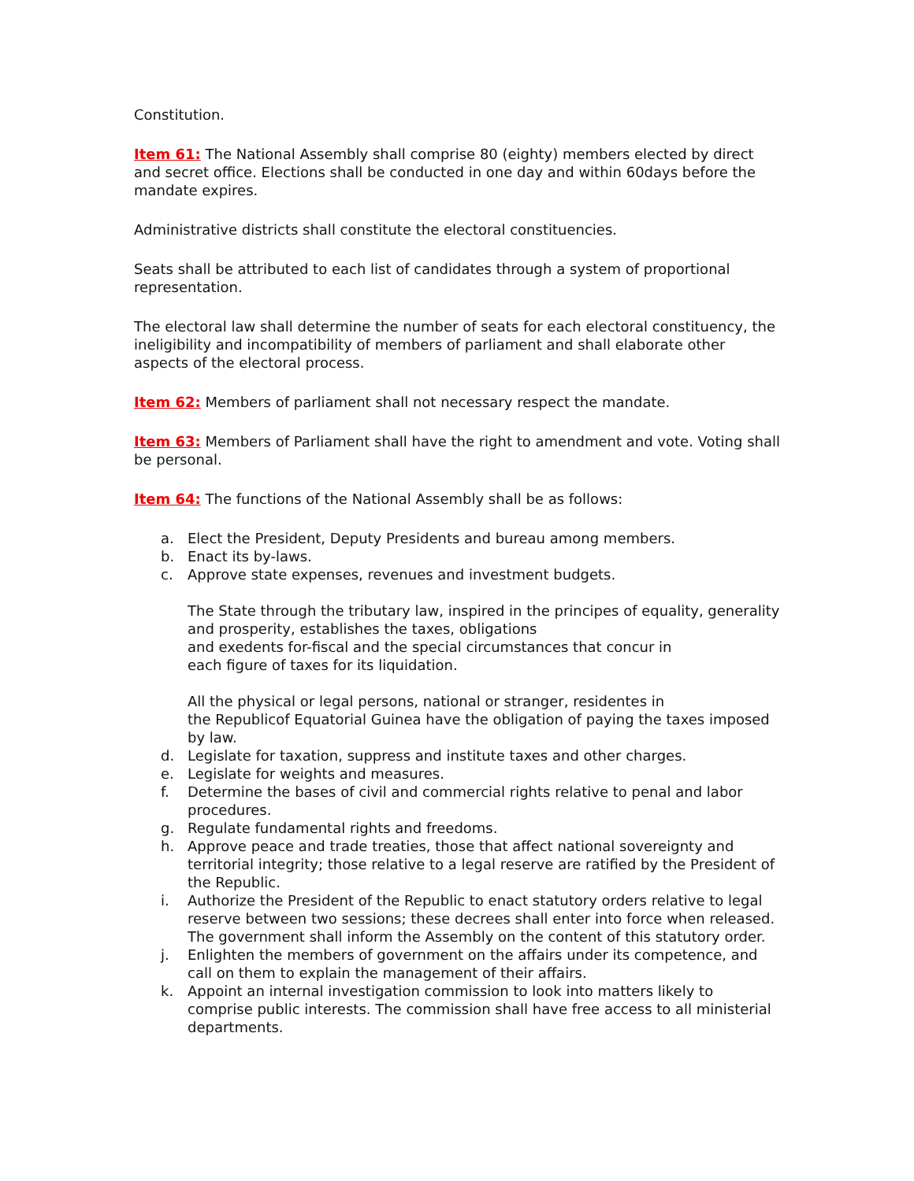Constitution.
Item 61: The National Assembly shall comprise 80 (eighty) members elected by direct and secret office. Elections shall be conducted in one day and within 60days before the mandate expires.
Administrative districts shall constitute the electoral constituencies.
Seats shall be attributed to each list of candidates through a system of proportional representation.
The electoral law shall determine the number of seats for each electoral constituency, the ineligibility and incompatibility of members of parliament and shall elaborate other aspects of the electoral process.
Item 62: Members of parliament shall not necessary respect the mandate.
Item 63: Members of Parliament shall have the right to amendment and vote. Voting shall be personal.
Item 64: The functions of the National Assembly shall be as follows:
a. Elect the President, Deputy Presidents and bureau among members.
b. Enact its by-laws.
c. Approve state expenses, revenues and investment budgets.
The State through the tributary law, inspired in the principes of equality, generality and prosperity, establishes the taxes, obligations
and exedents for-fiscal and the special circumstances that concur in
each figure of taxes for its liquidation.
All the physical or legal persons, national or stranger, residentes in
the Republicof Equatorial Guinea have the obligation of paying the taxes imposed by law.
d. Legislate for taxation, suppress and institute taxes and other charges.
e. Legislate for weights and measures.
f. Determine the bases of civil and commercial rights relative to penal and labor procedures.
g. Regulate fundamental rights and freedoms.
h. Approve peace and trade treaties, those that affect national sovereignty and territorial integrity; those relative to a legal reserve are ratified by the President of the Republic.
i. Authorize the President of the Republic to enact statutory orders relative to legal reserve between two sessions; these decrees shall enter into force when released. The government shall inform the Assembly on the content of this statutory order.
j. Enlighten the members of government on the affairs under its competence, and call on them to explain the management of their affairs.
k. Appoint an internal investigation commission to look into matters likely to comprise public interests. The commission shall have free access to all ministerial departments.